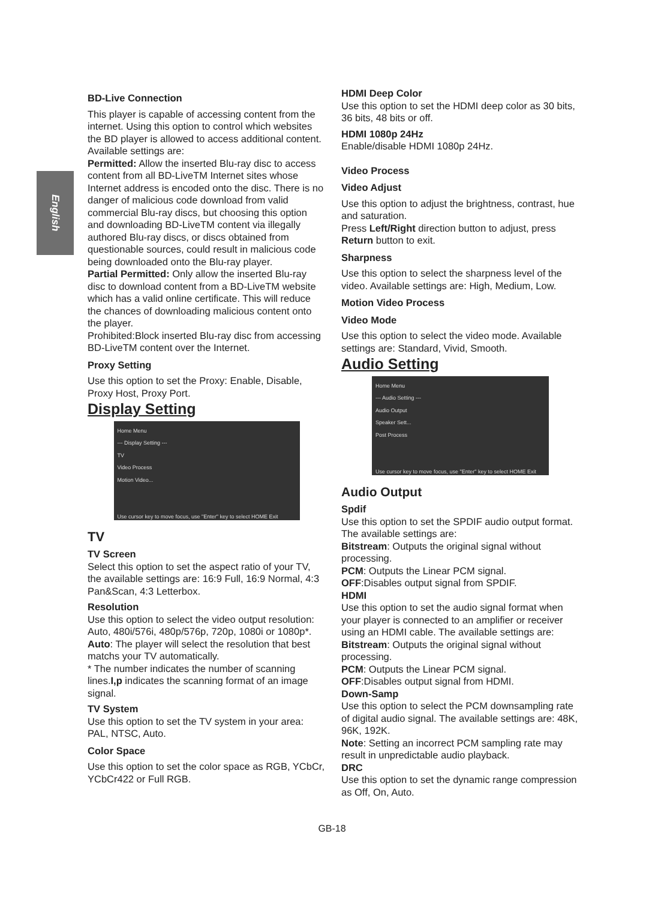English
BD-Live Connection
This player is capable of accessing content from the internet. Using this option to control which websites the BD player is allowed to access additional content. Available settings are:
Permitted: Allow the inserted Blu-ray disc to access content from all BD-LiveTM Internet sites whose Internet address is encoded onto the disc. There is no danger of malicious code download from valid commercial Blu-ray discs, but choosing this option and downloading BD-LiveTM content via illegally authored Blu-ray discs, or discs obtained from questionable sources, could result in malicious code being downloaded onto the Blu-ray player.
Partial Permitted: Only allow the inserted Blu-ray disc to download content from a BD-LiveTM website which has a valid online certificate. This will reduce the chances of downloading malicious content onto the player.
Prohibited:Block inserted Blu-ray disc from accessing BD-LiveTM content over the Internet.
Proxy Setting
Use this option to set the Proxy: Enable, Disable, Proxy Host, Proxy Port.
Display Setting
Home Menu
--- Display Setting ---
TV
Video Process
Motion Video...
Use cursor key to move focus, use "Enter" key to select HOME Exit
TV
TV Screen
Select this option to set the aspect ratio of your TV, the available settings are: 16:9 Full, 16:9 Normal, 4:3 Pan&Scan, 4:3 Letterbox.
Resolution
Use this option to select the video output resolution: Auto, 480i/576i, 480p/576p, 720p, 1080i or 1080p*.
Auto: The player will select the resolution that best matchs your TV automatically.
* The number indicates the number of scanning lines.I,p indicates the scanning format of an image signal.
TV System
Use this option to set the TV system in your area: PAL, NTSC, Auto.
Color Space
Use this option to set the color space as RGB, YCbCr, YCbCr422 or Full RGB.
HDMI Deep Color
Use this option to set the HDMI deep color as 30 bits, 36 bits, 48 bits or off.
HDMI 1080p 24Hz
Enable/disable HDMI 1080p 24Hz.
Video Process
Video Adjust
Use this option to adjust the brightness, contrast, hue and saturation.
Press Left/Right direction button to adjust, press Return button to exit.
Sharpness
Use this option to select the sharpness level of the video. Available settings are: High, Medium, Low.
Motion Video Process
Video Mode
Use this option to select the video mode. Available settings are: Standard, Vivid, Smooth.
Audio Setting
Home Menu
--- Audio Setting ---
Audio Output
Speaker Sett...
Post Process
Use cursor key to move focus, use "Enter" key to select HOME Exit
Audio Output
Spdif
Use this option to set the SPDIF audio output format. The available settings are:
Bitstream: Outputs the original signal without processing.
PCM: Outputs the Linear PCM signal.
OFF:Disables output signal from SPDIF.
HDMI
Use this option to set the audio signal format when your player is connected to an amplifier or receiver using an HDMI cable. The available settings are:
Bitstream: Outputs the original signal without processing.
PCM: Outputs the Linear PCM signal.
OFF:Disables output signal from HDMI.
Down-Samp
Use this option to select the PCM downsampling rate of digital audio signal. The available settings are: 48K, 96K, 192K.
Note: Setting an incorrect PCM sampling rate may result in unpredictable audio playback.
DRC
Use this option to set the dynamic range compression as Off, On, Auto.
GB-18